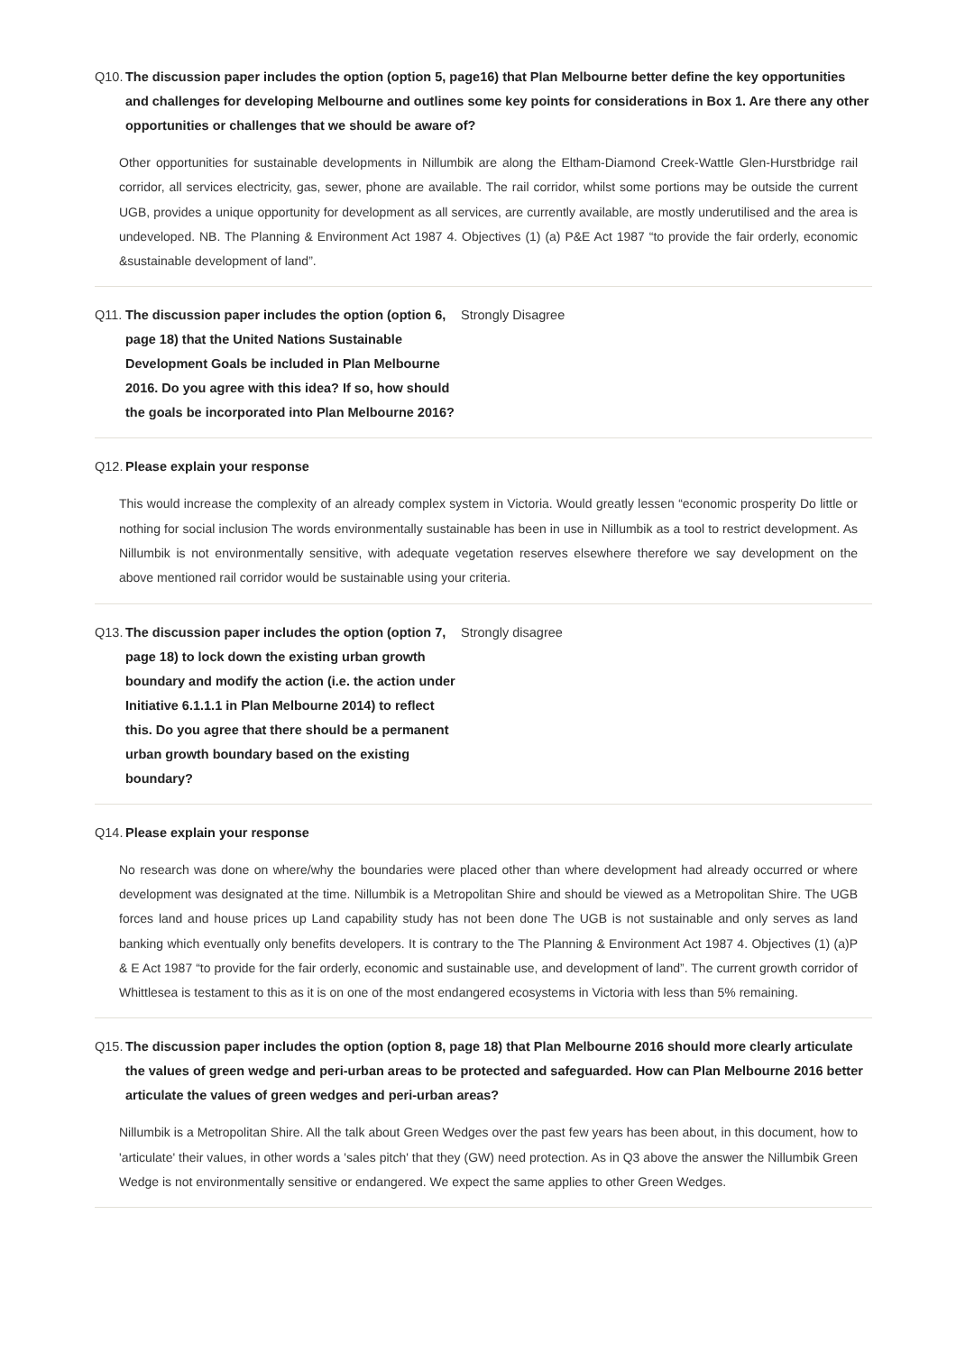Q10. The discussion paper includes the option (option 5, page16) that Plan Melbourne better define the key opportunities and challenges for developing Melbourne and outlines some key points for considerations in Box 1. Are there any other opportunities or challenges that we should be aware of?
Other opportunities for sustainable developments in Nillumbik are along the Eltham-Diamond Creek-Wattle Glen-Hurstbridge rail corridor, all services electricity, gas, sewer, phone are available. The rail corridor, whilst some portions may be outside the current UGB, provides a unique opportunity for development as all services, are currently available, are mostly underutilised and the area is undeveloped. NB. The Planning & Environment Act 1987 4. Objectives (1) (a) P&E Act 1987 “to provide the fair orderly, economic &sustainable development of land”.
Q11. The discussion paper includes the option (option 6, page 18) that the United Nations Sustainable Development Goals be included in Plan Melbourne 2016. Do you agree with this idea? If so, how should the goals be incorporated into Plan Melbourne 2016?
Strongly Disagree
Q12. Please explain your response
This would increase the complexity of an already complex system in Victoria. Would greatly lessen “economic prosperity Do little or nothing for social inclusion The words environmentally sustainable has been in use in Nillumbik as a tool to restrict development. As Nillumbik is not environmentally sensitive, with adequate vegetation reserves elsewhere therefore we say development on the above mentioned rail corridor would be sustainable using your criteria.
Q13. The discussion paper includes the option (option 7, page 18) to lock down the existing urban growth boundary and modify the action (i.e. the action under Initiative 6.1.1.1 in Plan Melbourne 2014) to reflect this. Do you agree that there should be a permanent urban growth boundary based on the existing boundary?
Strongly disagree
Q14. Please explain your response
No research was done on where/why the boundaries were placed other than where development had already occurred or where development was designated at the time. Nillumbik is a Metropolitan Shire and should be viewed as a Metropolitan Shire. The UGB forces land and house prices up Land capability study has not been done The UGB is not sustainable and only serves as land banking which eventually only benefits developers. It is contrary to the The Planning & Environment Act 1987 4. Objectives (1) (a)P & E Act 1987 “to provide for the fair orderly, economic and sustainable use, and development of land”. The current growth corridor of Whittlesea is testament to this as it is on one of the most endangered ecosystems in Victoria with less than 5% remaining.
Q15. The discussion paper includes the option (option 8, page 18) that Plan Melbourne 2016 should more clearly articulate the values of green wedge and peri-urban areas to be protected and safeguarded. How can Plan Melbourne 2016 better articulate the values of green wedges and peri-urban areas?
Nillumbik is a Metropolitan Shire. All the talk about Green Wedges over the past few years has been about, in this document, how to 'articulate' their values, in other words a 'sales pitch' that they (GW) need protection. As in Q3 above the answer the Nillumbik Green Wedge is not environmentally sensitive or endangered. We expect the same applies to other Green Wedges.